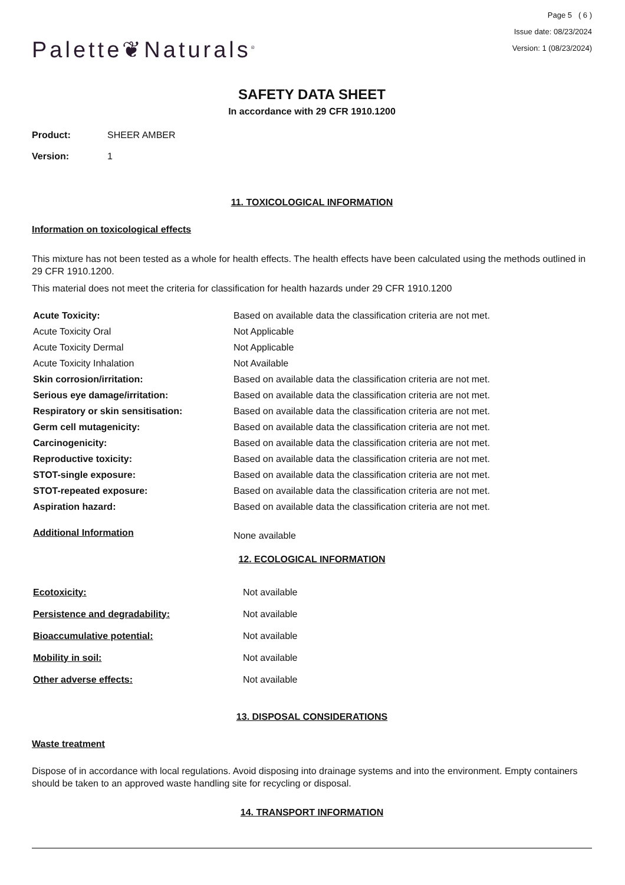Palette❦Naturals<sup>®</sup>
Page 5 ( 6 )
Issue date: 08/23/2024
Version: 1 (08/23/2024)
SAFETY DATA SHEET
In accordance with 29 CFR 1910.1200
Product: SHEER AMBER
Version: 1
11. TOXICOLOGICAL INFORMATION
Information on toxicological effects
This mixture has not been tested as a whole for health effects. The health effects have been calculated using the methods outlined in 29 CFR 1910.1200.
This material does not meet the criteria for classification for health hazards under 29 CFR 1910.1200
| Acute Toxicity: | Based on available data the classification criteria are not met. |
| Acute Toxicity Oral | Not Applicable |
| Acute Toxicity Dermal | Not Applicable |
| Acute Toxicity Inhalation | Not Available |
| Skin corrosion/irritation: | Based on available data the classification criteria are not met. |
| Serious eye damage/irritation: | Based on available data the classification criteria are not met. |
| Respiratory or skin sensitisation: | Based on available data the classification criteria are not met. |
| Germ cell mutagenicity: | Based on available data the classification criteria are not met. |
| Carcinogenicity: | Based on available data the classification criteria are not met. |
| Reproductive toxicity: | Based on available data the classification criteria are not met. |
| STOT-single exposure: | Based on available data the classification criteria are not met. |
| STOT-repeated exposure: | Based on available data the classification criteria are not met. |
| Aspiration hazard: | Based on available data the classification criteria are not met. |
| Additional Information | None available |
12. ECOLOGICAL INFORMATION
| Ecotoxicity: | Not available |
| Persistence and degradability: | Not available |
| Bioaccumulative potential: | Not available |
| Mobility in soil: | Not available |
| Other adverse effects: | Not available |
13. DISPOSAL CONSIDERATIONS
Waste treatment
Dispose of in accordance with local regulations. Avoid disposing into drainage systems and into the environment. Empty containers should be taken to an approved waste handling site for recycling or disposal.
14. TRANSPORT INFORMATION